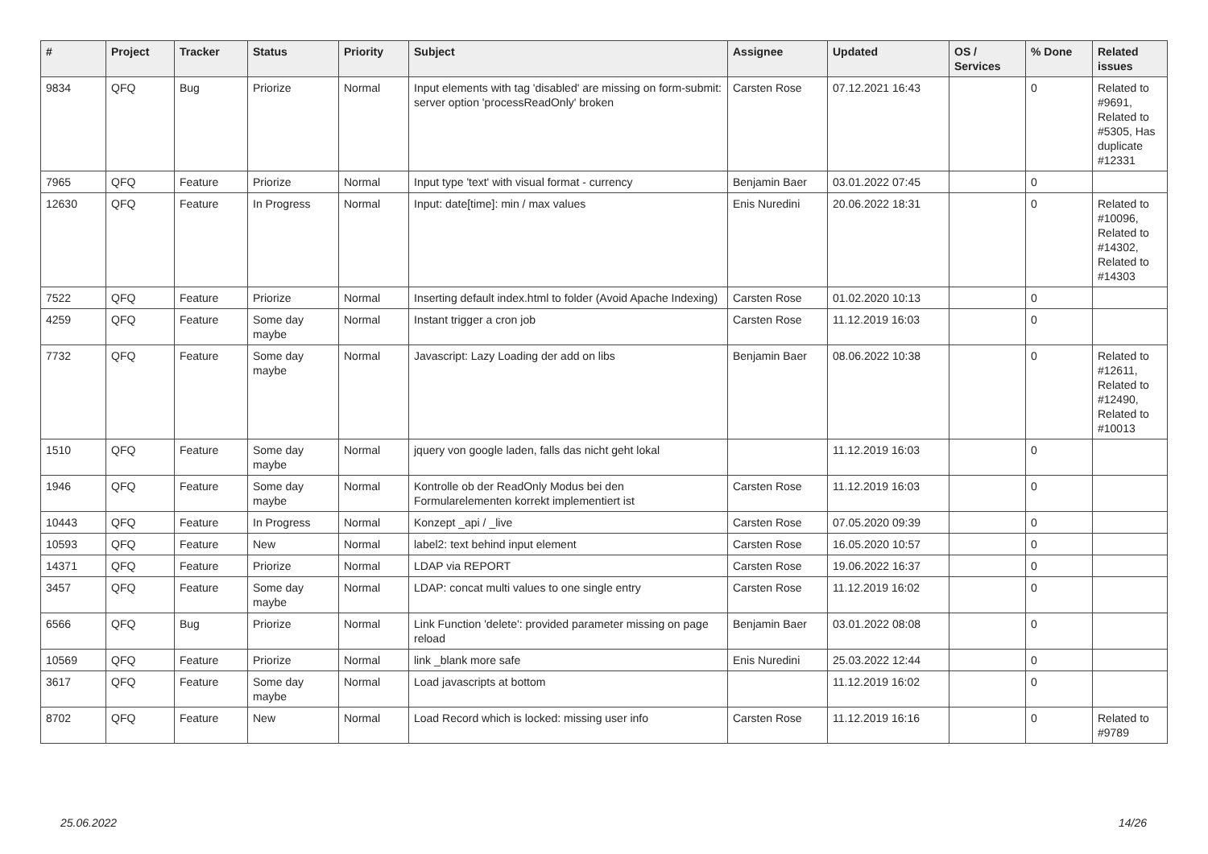| # | Project | Tracker | Status | Priority | Subject | Assignee | Updated | OS / Services | % Done | Related issues |
| --- | --- | --- | --- | --- | --- | --- | --- | --- | --- | --- |
| 9834 | QFQ | Bug | Priorize | Normal | Input elements with tag 'disabled' are missing on form-submit: server option 'processReadOnly' broken | Carsten Rose | 07.12.2021 16:43 | | 0 | Related to #9691, Related to #5305, Has duplicate #12331 |
| 7965 | QFQ | Feature | Priorize | Normal | Input type 'text' with visual format - currency | Benjamin Baer | 03.01.2022 07:45 | | 0 | |
| 12630 | QFQ | Feature | In Progress | Normal | Input: date[time]: min / max values | Enis Nuredini | 20.06.2022 18:31 | | 0 | Related to #10096, Related to #14302, Related to #14303 |
| 7522 | QFQ | Feature | Priorize | Normal | Inserting default index.html to folder (Avoid Apache Indexing) | Carsten Rose | 01.02.2020 10:13 | | 0 | |
| 4259 | QFQ | Feature | Some day maybe | Normal | Instant trigger a cron job | Carsten Rose | 11.12.2019 16:03 | | 0 | |
| 7732 | QFQ | Feature | Some day maybe | Normal | Javascript: Lazy Loading der add on libs | Benjamin Baer | 08.06.2022 10:38 | | 0 | Related to #12611, Related to #12490, Related to #10013 |
| 1510 | QFQ | Feature | Some day maybe | Normal | jquery von google laden, falls das nicht geht lokal | | 11.12.2019 16:03 | | 0 | |
| 1946 | QFQ | Feature | Some day maybe | Normal | Kontrolle ob der ReadOnly Modus bei den Formularelementen korrekt implementiert ist | Carsten Rose | 11.12.2019 16:03 | | 0 | |
| 10443 | QFQ | Feature | In Progress | Normal | Konzept _api / _live | Carsten Rose | 07.05.2020 09:39 | | 0 | |
| 10593 | QFQ | Feature | New | Normal | label2: text behind input element | Carsten Rose | 16.05.2020 10:57 | | 0 | |
| 14371 | QFQ | Feature | Priorize | Normal | LDAP via REPORT | Carsten Rose | 19.06.2022 16:37 | | 0 | |
| 3457 | QFQ | Feature | Some day maybe | Normal | LDAP: concat multi values to one single entry | Carsten Rose | 11.12.2019 16:02 | | 0 | |
| 6566 | QFQ | Bug | Priorize | Normal | Link Function 'delete': provided parameter missing on page reload | Benjamin Baer | 03.01.2022 08:08 | | 0 | |
| 10569 | QFQ | Feature | Priorize | Normal | link _blank more safe | Enis Nuredini | 25.03.2022 12:44 | | 0 | |
| 3617 | QFQ | Feature | Some day maybe | Normal | Load javascripts at bottom | | 11.12.2019 16:02 | | 0 | |
| 8702 | QFQ | Feature | New | Normal | Load Record which is locked: missing user info | Carsten Rose | 11.12.2019 16:16 | | 0 | Related to #9789 |
25.06.2022 14/26